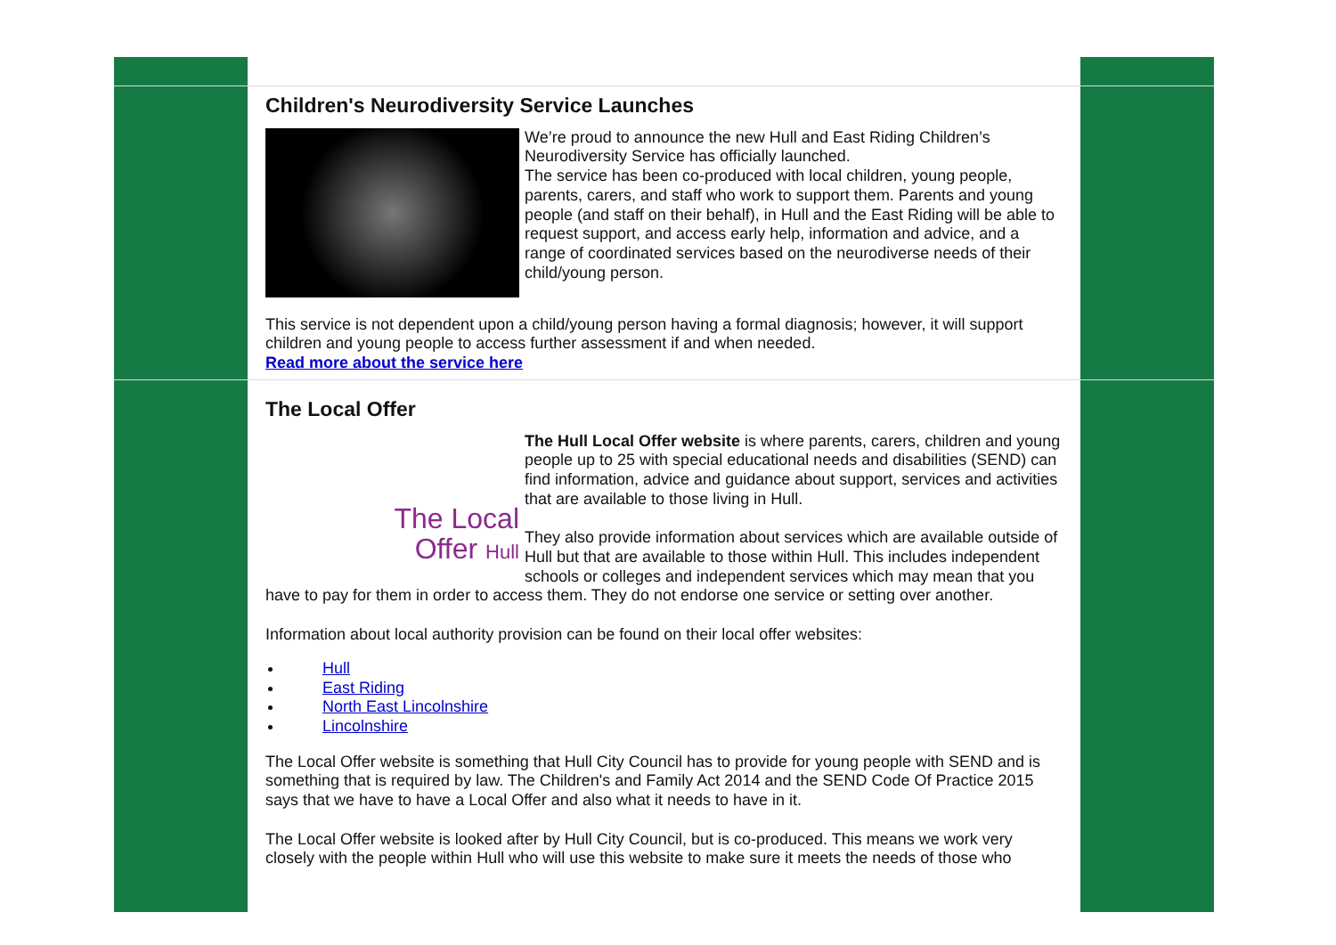Children's Neurodiversity Service Launches
We’re proud to announce the new Hull and East Riding Children’s Neurodiversity Service has officially launched.
The service has been co-produced with local children, young people, parents, carers, and staff who work to support them. Parents and young people (and staff on their behalf), in Hull and the East Riding will be able to request support, and access early help, information and advice, and a range of coordinated services based on the neurodiverse needs of their child/young person.
This service is not dependent upon a child/young person having a formal diagnosis; however, it will support children and young people to access further assessment if and when needed.
Read more about the service here
The Local Offer
The Local
Offer Hull
The Hull Local Offer website is where parents, carers, children and young people up to 25 with special educational needs and disabilities (SEND) can find information, advice and guidance about support, services and activities that are available to those living in Hull.
They also provide information about services which are available outside of Hull but that are available to those within Hull. This includes independent schools or colleges and independent services which may mean that you have to pay for them in order to access them. They do not endorse one service or setting over another.
Information about local authority provision can be found on their local offer websites:
Hull
East Riding
North East Lincolnshire
Lincolnshire
The Local Offer website is something that Hull City Council has to provide for young people with SEND and is something that is required by law. The Children's and Family Act 2014 and the SEND Code Of Practice 2015 says that we have to have a Local Offer and also what it needs to have in it.
The Local Offer website is looked after by Hull City Council, but is co-produced. This means we work very closely with the people within Hull who will use this website to make sure it meets the needs of those who